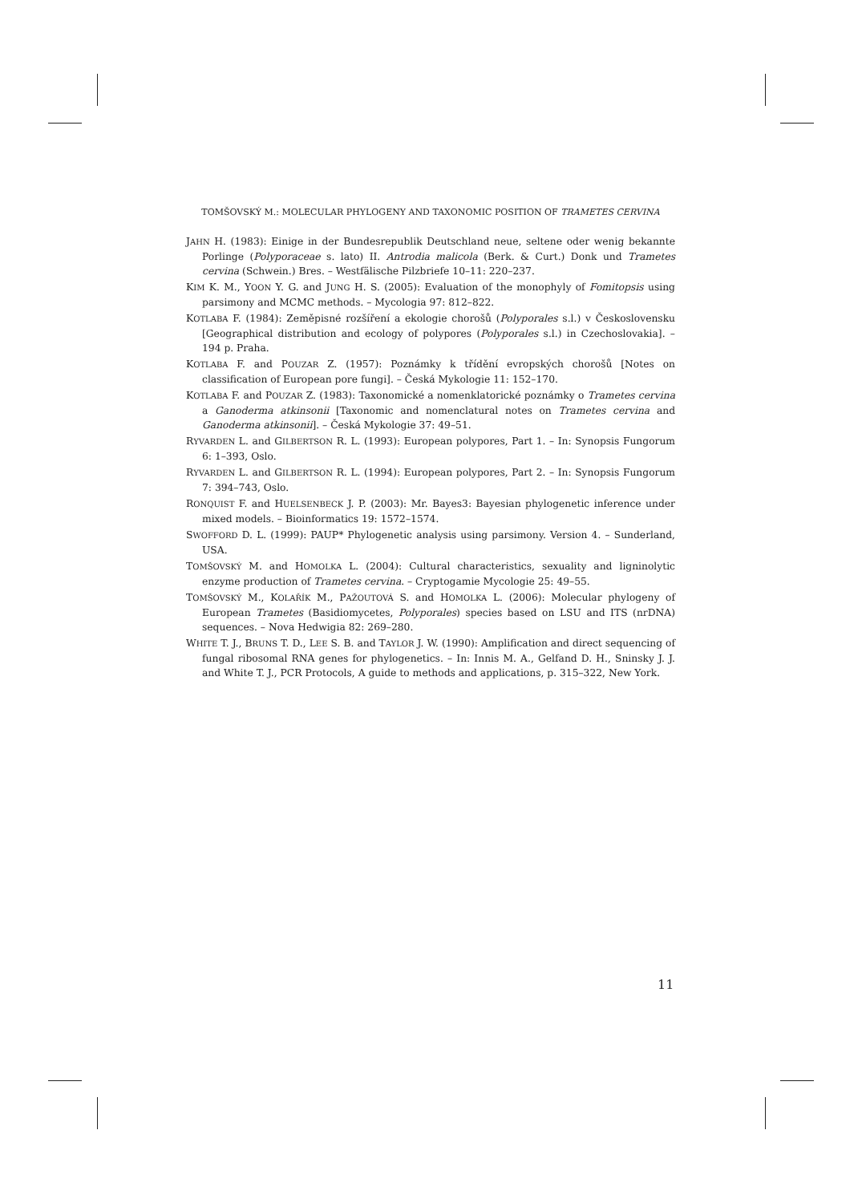TOMŠOVSKÝ M.: MOLECULAR PHYLOGENY AND TAXONOMIC POSITION OF TRAMETES CERVINA
JAHN H. (1983): Einige in der Bundesrepublik Deutschland neue, seltene oder wenig bekannte Porlinge (Polyporaceae s. lato) II. Antrodia malicola (Berk. & Curt.) Donk und Trametes cervina (Schwein.) Bres. – Westfälische Pilzbriefe 10–11: 220–237.
KIM K. M., YOON Y. G. and JUNG H. S. (2005): Evaluation of the monophyly of Fomitopsis using parsimony and MCMC methods. – Mycologia 97: 812–822.
KOTLABA F. (1984): Zeměpisné rozšíření a ekologie chorošů (Polyporales s.l.) v Československu [Geographical distribution and ecology of polypores (Polyporales s.l.) in Czechoslovakia]. – 194 p. Praha.
KOTLABA F. and POUZAR Z. (1957): Poznámky k třídění evropských chorošů [Notes on classification of European pore fungi]. – Česká Mykologie 11: 152–170.
KOTLABA F. and POUZAR Z. (1983): Taxonomické a nomenklatorické poznámky o Trametes cervina a Ganoderma atkinsonii [Taxonomic and nomenclatural notes on Trametes cervina and Ganoderma atkinsonii]. – Česká Mykologie 37: 49–51.
RYVARDEN L. and GILBERTSON R. L. (1993): European polypores, Part 1. – In: Synopsis Fungorum 6: 1–393, Oslo.
RYVARDEN L. and GILBERTSON R. L. (1994): European polypores, Part 2. – In: Synopsis Fungorum 7: 394–743, Oslo.
RONQUIST F. and HUELSENBECK J. P. (2003): Mr. Bayes3: Bayesian phylogenetic inference under mixed models. – Bioinformatics 19: 1572–1574.
SWOFFORD D. L. (1999): PAUP* Phylogenetic analysis using parsimony. Version 4. – Sunderland, USA.
TOMŠOVSKÝ M. and HOMOLKA L. (2004): Cultural characteristics, sexuality and ligninolytic enzyme production of Trametes cervina. – Cryptogamie Mycologie 25: 49–55.
TOMŠOVSKÝ M., KOLAŘÍK M., PAŽOUTOVÁ S. and HOMOLKA L. (2006): Molecular phylogeny of European Trametes (Basidiomycetes, Polyporales) species based on LSU and ITS (nrDNA) sequences. – Nova Hedwigia 82: 269–280.
WHITE T. J., BRUNS T. D., LEE S. B. and TAYLOR J. W. (1990): Amplification and direct sequencing of fungal ribosomal RNA genes for phylogenetics. – In: Innis M. A., Gelfand D. H., Sninsky J. J. and White T. J., PCR Protocols, A guide to methods and applications, p. 315–322, New York.
11